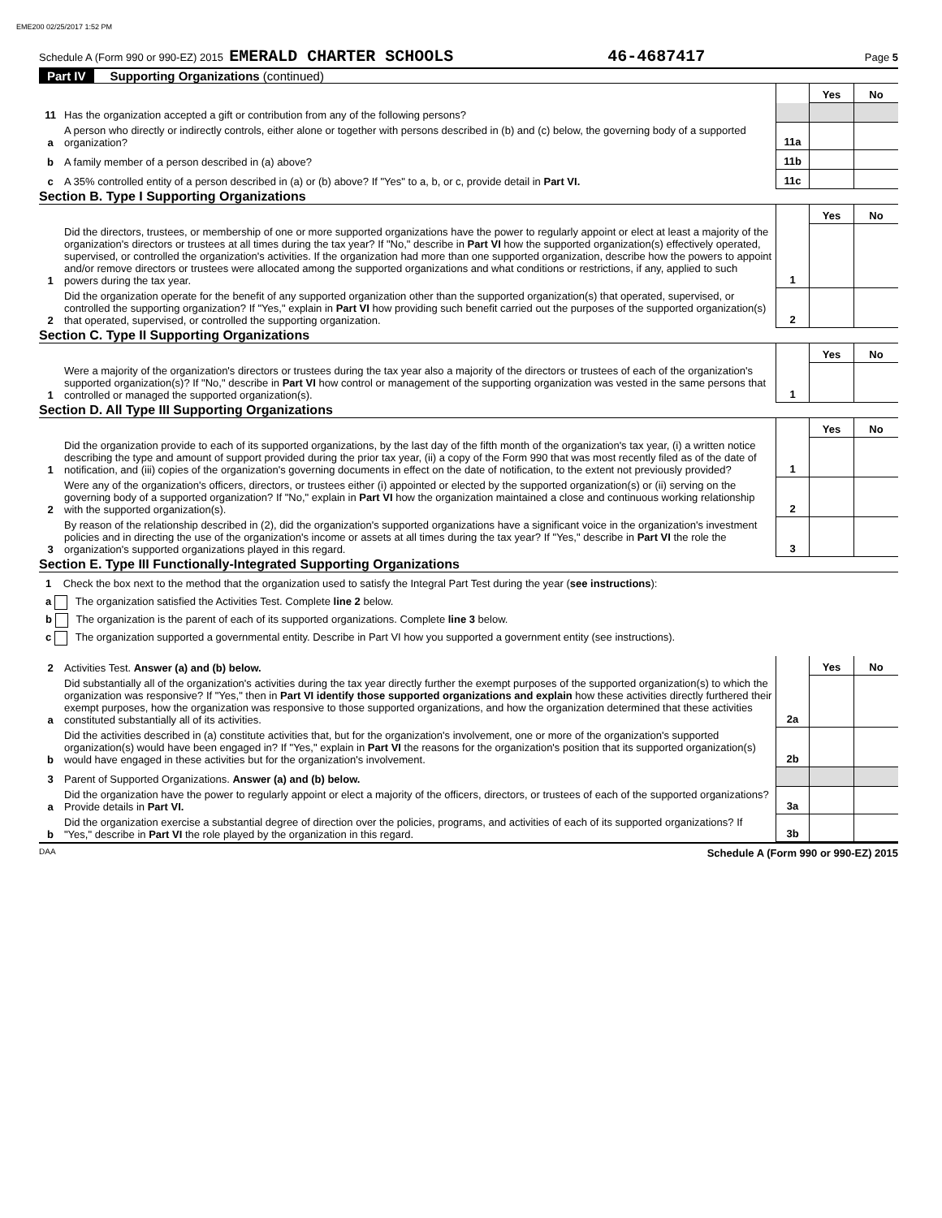EME200 02/25/2017 1:52 PM
Schedule A (Form 990 or 990-EZ) 2015 EMERALD CHARTER SCHOOLS 46-4687417 Page 5
Part IV Supporting Organizations (continued)
| | | | Yes | No |
| 11 | Has the organization accepted a gift or contribution from any of the following persons? | | | |
| a | A person who directly or indirectly controls, either alone or together with persons described in (b) and (c) below, the governing body of a supported organization? | 11a | | |
| b | A family member of a person described in (a) above? | 11b | | |
| c | A 35% controlled entity of a person described in (a) or (b) above? If "Yes" to a, b, or c, provide detail in Part VI. | 11c | | |
Section B. Type I Supporting Organizations
| | | | Yes | No |
| 1 | Did the directors, trustees, or membership of one or more supported organizations have the power to regularly appoint or elect at least a majority of the organization's directors or trustees at all times during the tax year? If "No," describe in Part VI how the supported organization(s) effectively operated, supervised, or controlled the organization's activities. If the organization had more than one supported organization, describe how the powers to appoint and/or remove directors or trustees were allocated among the supported organizations and what conditions or restrictions, if any, applied to such powers during the tax year. | 1 | | |
| 2 | Did the organization operate for the benefit of any supported organization other than the supported organization(s) that operated, supervised, or controlled the supporting organization? If "Yes," explain in Part VI how providing such benefit carried out the purposes of the supported organization(s) that operated, supervised, or controlled the supporting organization. | 2 | | |
Section C. Type II Supporting Organizations
| | | | Yes | No |
| 1 | Were a majority of the organization's directors or trustees during the tax year also a majority of the directors or trustees of each of the organization's supported organization(s)? If "No," describe in Part VI how control or management of the supporting organization was vested in the same persons that controlled or managed the supported organization(s). | 1 | | |
Section D. All Type III Supporting Organizations
| | | | Yes | No |
| 1 | Did the organization provide to each of its supported organizations, by the last day of the fifth month of the organization's tax year, (i) a written notice describing the type and amount of support provided during the prior tax year, (ii) a copy of the Form 990 that was most recently filed as of the date of notification, and (iii) copies of the organization's governing documents in effect on the date of notification, to the extent not previously provided? | 1 | | |
| 2 | Were any of the organization's officers, directors, or trustees either (i) appointed or elected by the supported organization(s) or (ii) serving on the governing body of a supported organization? If "No," explain in Part VI how the organization maintained a close and continuous working relationship with the supported organization(s). | 2 | | |
| 3 | By reason of the relationship described in (2), did the organization's supported organizations have a significant voice in the organization's investment policies and in directing the use of the organization's income or assets at all times during the tax year? If "Yes," describe in Part VI the role the organization's supported organizations played in this regard. | 3 | | |
Section E. Type III Functionally-Integrated Supporting Organizations
1 Check the box next to the method that the organization used to satisfy the Integral Part Test during the year (see instructions):
a The organization satisfied the Activities Test. Complete line 2 below.
b The organization is the parent of each of its supported organizations. Complete line 3 below.
c The organization supported a governmental entity. Describe in Part VI how you supported a government entity (see instructions).
| 2 | Activities Test. Answer (a) and (b) below. | | Yes | No |
| a | Did substantially all of the organization's activities during the tax year directly further the exempt purposes of the supported organization(s) to which the organization was responsive? If "Yes," then in Part VI identify those supported organizations and explain how these activities directly furthered their exempt purposes, how the organization was responsive to those supported organizations, and how the organization determined that these activities constituted substantially all of its activities. | 2a | | |
| b | Did the activities described in (a) constitute activities that, but for the organization's involvement, one or more of the organization's supported organization(s) would have been engaged in? If "Yes," explain in Part VI the reasons for the organization's position that its supported organization(s) would have engaged in these activities but for the organization's involvement. | 2b | | |
| 3 | Parent of Supported Organizations. Answer (a) and (b) below. | | | |
| a | Did the organization have the power to regularly appoint or elect a majority of the officers, directors, or trustees of each of the supported organizations? Provide details in Part VI. | 3a | | |
| b | Did the organization exercise a substantial degree of direction over the policies, programs, and activities of each of its supported organizations? If "Yes," describe in Part VI the role played by the organization in this regard. | 3b | | |
DAA Schedule A (Form 990 or 990-EZ) 2015